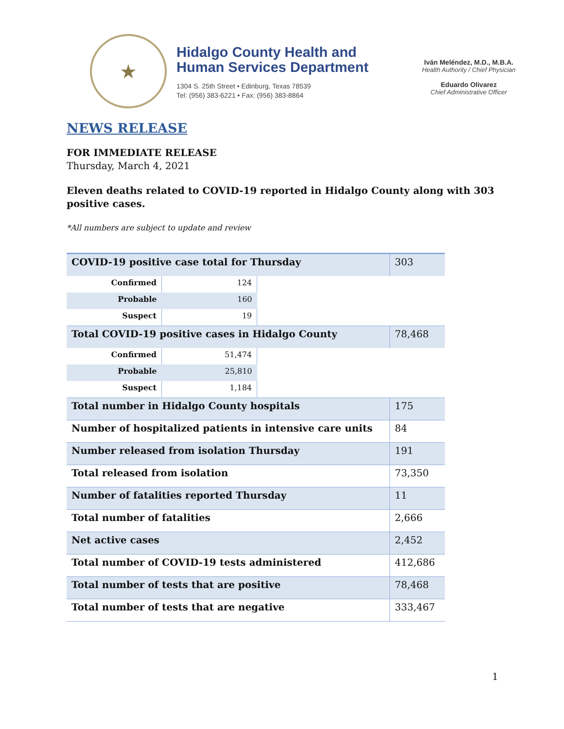★
Hidalgo County Health and
Human Services Department
1304 S. 25th Street • Edinburg, Texas 78539
Tel: (956) 383-6221 • Fax: (956) 383-8864
Iván Meléndez, M.D., M.B.A.
Health Authority / Chief Physician
Eduardo Olivarez
Chief Administrative Officer
NEWS RELEASE
FOR IMMEDIATE RELEASE
Thursday, March 4, 2021
Eleven deaths related to COVID-19 reported in Hidalgo County along with 303
positive cases.
*All numbers are subject to update and review
| COVID-19 positive case total for Thursday | | | 303 |
| Confirmed | 124 | | |
| Probable | 160 | | |
| Suspect | 19 | | |
| Total COVID-19 positive cases in Hidalgo County | | | 78,468 |
| Confirmed | 51,474 | | |
| Probable | 25,810 | | |
| Suspect | 1,184 | | |
| Total number in Hidalgo County hospitals | | | 175 |
| Number of hospitalized patients in intensive care units | | | 84 |
| Number released from isolation Thursday | | | 191 |
| Total released from isolation | | | 73,350 |
| Number of fatalities reported Thursday | | | 11 |
| Total number of fatalities | | | 2,666 |
| Net active cases | | | 2,452 |
| Total number of COVID-19 tests administered | | | 412,686 |
| Total number of tests that are positive | | | 78,468 |
| Total number of tests that are negative | | | 333,467 |
1